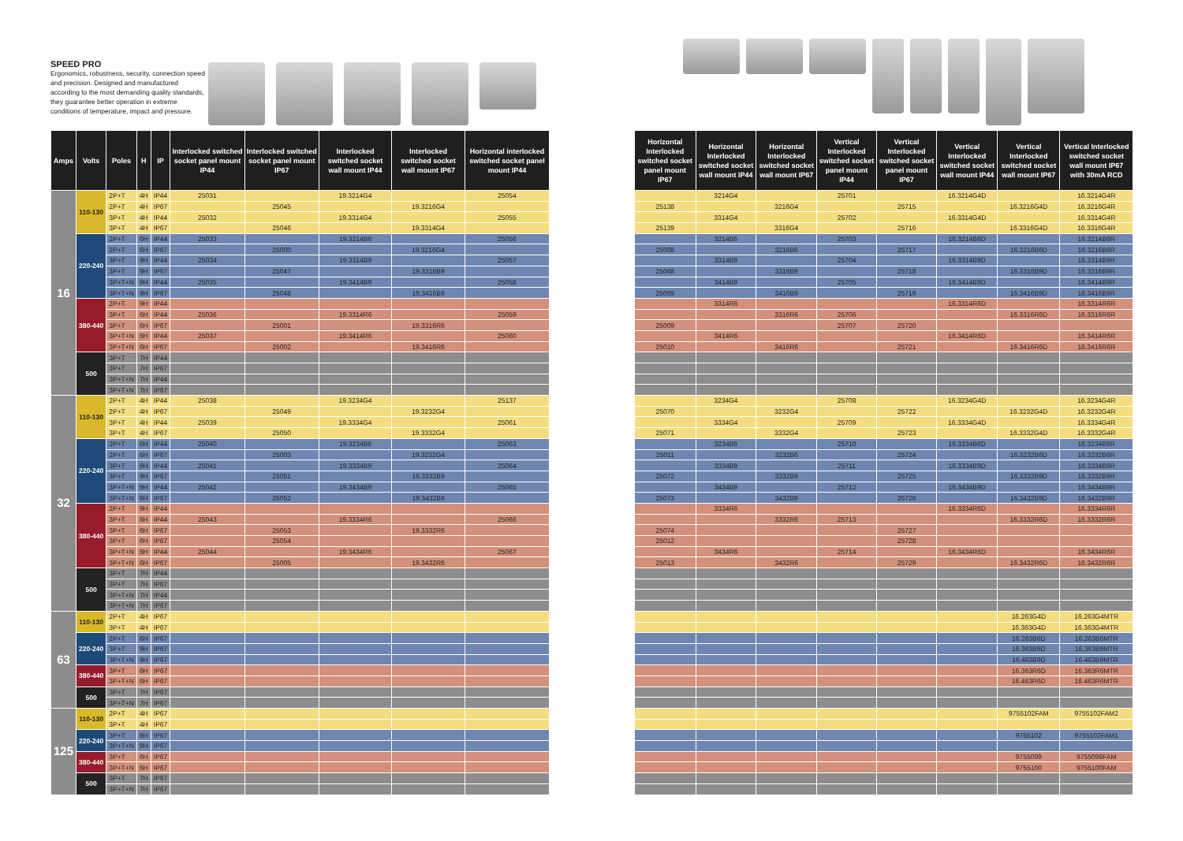SPEED PRO
Ergonomics, robustness, security, connection speed and precision. Designed and manufactured according to the most demanding quality standards, they guarantee better operation in extreme conditions of temperature, impact and pressure.
| Amps | Volts | Poles | H | IP | Interlocked switched socket panel mount IP44 | Interlocked switched socket panel mount IP67 | Interlocked switched socket wall mount IP44 | Interlocked switched socket wall mount IP67 | Horizontal interlocked switched socket panel mount IP44 |
| --- | --- | --- | --- | --- | --- | --- | --- | --- | --- |
| 16 | 110-130 | 2P+T | 4H | IP44 | 25031 | | 19.3214G4 | | 25054 |
| | | 2P+T | 4H | IP67 | | 25045 | | 19.3216G4 | |
| | | 3P+T | 4H | IP44 | 25032 | | 19.3314G4 | | 25055 |
| | | 3P+T | 4H | IP67 | | 25046 | | 19.3314G4 | |
| | 220-240 | 2P+T | 6H | IP44 | 25033 | | 19.3214B6 | | 25056 |
| | | 2P+T | 6H | IP67 | | 25000 | | 19.3216G4 | |
| | | 3P+T | 9H | IP44 | 25034 | | 19.3314B9 | | 25057 |
| | | 3P+T | 9H | IP67 | | 25047 | | 19.3316B9 | |
| | | 3P+T+N | 9H | IP44 | 25035 | | 19.3414B9 | | 25058 |
| | | 3P+T+N | 9H | IP67 | | 25048 | | 19.3416B9 | |
| | 380-440 | 2P+T | 9H | IP44 | | | | | |
| | | 3P+T | 6H | IP44 | 25036 | | 19.3314R6 | | 25059 |
| | | 3P+T | 6H | IP67 | | 25001 | | 19.3316R6 | |
| | | 3P+T+N | 6H | IP44 | 25037 | | 19.3414R6 | | 25060 |
| | | 3P+T+N | 6H | IP67 | | 25002 | | 19.3416R6 | |
| | 500 | 3P+T | 7H | IP44 | | | | | |
| | | 3P+T | 7H | IP67 | | | | | |
| | | 3P+T+N | 7H | IP44 | | | | | |
| | | 3P+T+N | 7H | IP67 | | | | | |
| 32 | 110-130 | 2P+T | 4H | IP44 | 25038 | | 19.3234G4 | | 25137 |
| | | 2P+T | 4H | IP67 | | 25049 | | 19.3232G4 | |
| | | 3P+T | 4H | IP44 | 25039 | | 19.3334G4 | | 25061 |
| | | 3P+T | 4H | IP67 | | 25050 | | 19.3332G4 | |
| | 220-240 | 2P+T | 6H | IP44 | 25040 | | 19.3234B6 | | 25063 |
| | | 2P+T | 6H | IP67 | | 25003 | | 19.3232G4 | |
| | | 3P+T | 9H | IP44 | 25041 | | 19.3334B9 | | 25064 |
| | | 3P+T | 9H | IP67 | | 25051 | | 19.3332B9 | |
| | | 3P+T+N | 9H | IP44 | 25042 | | 19.3434B9 | | 25065 |
| | | 3P+T+N | 9H | IP67 | | 25052 | | 19.3432B9 | |
| | 380-440 | 2P+T | 9H | IP44 | | | | | |
| | | 3P+T | 6H | IP44 | 25043 | | 19.3334R6 | | 25066 |
| | | 3P+T | 6H | IP67 | | 25053 | | 19.3332R6 | |
| | | 3P+T | 6H | IP67 | | 25054 | | | |
| | | 3P+T+N | 6H | IP44 | 25044 | | 19.3434R6 | | 25067 |
| | | 3P+T+N | 6H | IP67 | | 25005 | | 19.3432R6 | |
| | 500 | 3P+T | 7H | IP44 | | | | | |
| | | 3P+T | 7H | IP67 | | | | | |
| | | 3P+T+N | 7H | IP44 | | | | | |
| | | 3P+T+N | 7H | IP67 | | | | | |
| 63 | 110-130 | 2P+T | 4H | IP67 | | | | | |
| | | 3P+T | 4H | IP67 | | | | | |
| | 220-240 | 2P+T | 6H | IP67 | | | | | |
| | | 3P+T | 9H | IP67 | | | | | |
| | | 3P+T+N | 9H | IP67 | | | | | |
| | 380-440 | 3P+T | 6H | IP67 | | | | | |
| | | 3P+T+N | 6H | IP67 | | | | | |
| | 500 | 3P+T | 7H | IP67 | | | | | |
| | | 3P+T+N | 7H | IP67 | | | | | |
| 125 | 110-130 | 2P+T | 4H | IP67 | | | | | |
| | | 3P+T | 4H | IP67 | | | | | |
| | 220-240 | 3P+T | 9H | IP67 | | | | | |
| | | 3P+T+N | 9H | IP67 | | | | | |
| | 380-440 | 3P+T | 6H | IP67 | | | | | |
| | | 3P+T+N | 6H | IP67 | | | | | |
| | 500 | 3P+T | 7H | IP67 | | | | | |
| | | 3P+T+N | 7H | IP67 | | | | | |
| Horizontal Interlocked switched socket panel mount IP67 | Horizontal Interlocked switched socket wall mount IP44 | Horizontal Interlocked switched socket wall mount IP67 | Vertical Interlocked switched socket panel mount IP44 | Vertical Interlocked switched socket panel mount IP67 | Vertical Interlocked switched socket wall mount IP44 | Vertical Interlocked switched socket wall mount IP67 | Vertical Interlocked switched socket wall mount IP67 with 30mA RCD |
| --- | --- | --- | --- | --- | --- | --- | --- |
| | 3214G4 | | 25701 | | 16.3214G4D | | 16.3214G4R |
| 25138 | | 3216G4 | | 25715 | | 16.3216G4D | 16.3216G4R |
| | 3314G4 | | 25702 | | 16.3314G4D | | 16.3314G4R |
| 25139 | | 3316G4 | | 25716 | | 16.3316G4D | 16.3316G4R |
| | 3214B6 | | 25703 | | 16.3214B6D | | 16.3214B6R |
| 25008 | | 3216B6 | | 25717 | | 16.3216B6D | 16.3216B6R |
| | 3314B9 | | 25704 | | 16.3314B9D | | 16.3314B9R |
| 25068 | | 3316B9 | | 25718 | | 16.3316B9D | 16.3316B9R |
| | 3414B9 | | 25705 | | 16.3414B9D | | 16.3414B9R |
| 25069 | | 3416B9 | | 25719 | | 16.3416B9D | 16.3416B9R |
| | 3314R6 | | | | 16.3314R6D | | 16.3314R6R |
| | | 3316R6 | 25706 | | | 16.3316R6D | 16.3316R6R |
| 25009 | | | 25707 | 25720 | | | |
| | 3414R6 | | | | 16.3414R6D | | 16.3414R6R |
| 25010 | | 3416R6 | | 25721 | | 16.3416R6D | 16.3416R6R |
| | 3234G4 | | 25708 | | 16.3234G4D | | 16.3234G4R |
| 25070 | | 3232G4 | | 25722 | | 16.3232G4D | 16.3232G4R |
| | 3334G4 | | 25709 | | 16.3334G4D | | 16.3334G4R |
| 25071 | | 3332G4 | | 25723 | | 16.3332G4D | 16.3332G4R |
| | 3234B6 | | 25710 | | 16.3234B6D | | 16.3234B6R |
| 25011 | | 3232B6 | | 25724 | | 16.3232B6D | 16.3232B6R |
| | 3334B9 | | 25711 | | 16.3334B9D | | 16.3334B9R |
| 25072 | | 3332B9 | | 25725 | | 16.3332B9D | 16.3332B9R |
| | 3434B9 | | 25712 | | 16.3434B9D | | 16.3434B9R |
| 25073 | | 3432B9 | | 25726 | | 16.3432B9D | 16.3432B9R |
| | 3334R6 | | | | 16.3334R6D | | 16.3334R6R |
| | | 3332R6 | 25713 | | | 16.3332R6D | 16.3332R6R |
| 25074 | | | | 25727 | | | |
| 25012 | | | | 25728 | | | |
| | 3434R6 | | 25714 | | 16.3434R6D | | 16.3434R6R |
| 25013 | | 3432R6 | | 25729 | | 16.3432R6D | 16.3432R6R |
| | | | | | | 16.263G4D | 16.263G4MTR |
| | | | | | | 16.363G4D | 16.363G4MTR |
| | | | | | | 16.263B6D | 16.263B6MTR |
| | | | | | | 16.363B9D | 16.363B9MTR |
| | | | | | | 16.463B9D | 16.463B9MTR |
| | | | | | | 16.363R6D | 16.363R6MTR |
| | | | | | | 16.463R6D | 16.463R6MTR |
| | | | | | | 9755102FAM | 9755102FAM2 |
| | | | | | | 9755102 | 9755102FAM1 |
| | | | | | | 9755099 | 9755099FAM |
| | | | | | | 9755100 | 9755100FAM |